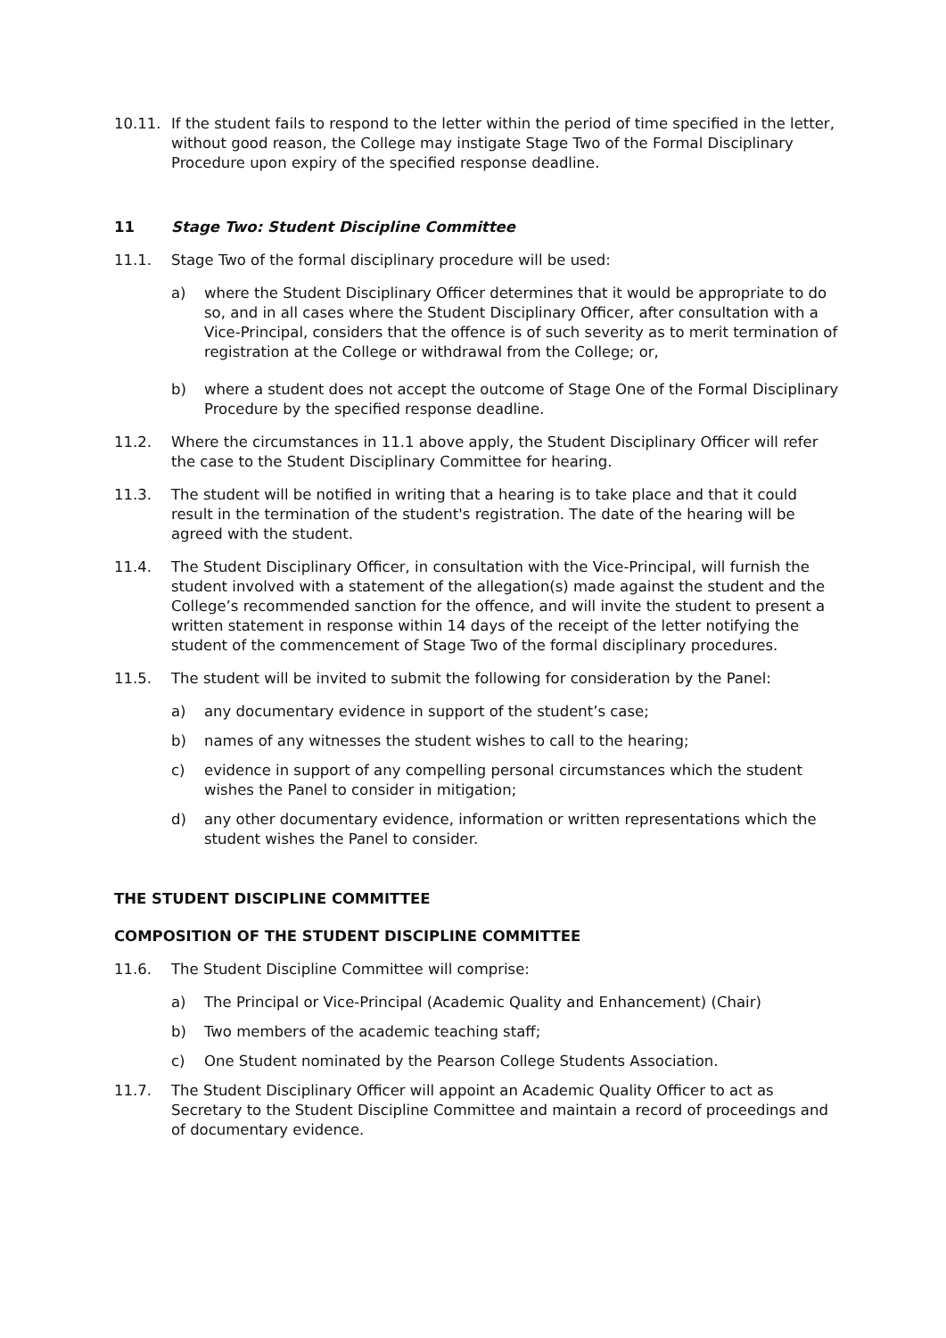10.11. If the student fails to respond to the letter within the period of time specified in the letter, without good reason, the College may instigate Stage Two of the Formal Disciplinary Procedure upon expiry of the specified response deadline.
11 Stage Two: Student Discipline Committee
11.1. Stage Two of the formal disciplinary procedure will be used:
a) where the Student Disciplinary Officer determines that it would be appropriate to do so, and in all cases where the Student Disciplinary Officer, after consultation with a Vice-Principal, considers that the offence is of such severity as to merit termination of registration at the College or withdrawal from the College; or,
b) where a student does not accept the outcome of Stage One of the Formal Disciplinary Procedure by the specified response deadline.
11.2. Where the circumstances in 11.1 above apply, the Student Disciplinary Officer will refer the case to the Student Disciplinary Committee for hearing.
11.3. The student will be notified in writing that a hearing is to take place and that it could result in the termination of the student's registration. The date of the hearing will be agreed with the student.
11.4. The Student Disciplinary Officer, in consultation with the Vice-Principal, will furnish the student involved with a statement of the allegation(s) made against the student and the College’s recommended sanction for the offence, and will invite the student to present a written statement in response within 14 days of the receipt of the letter notifying the student of the commencement of Stage Two of the formal disciplinary procedures.
11.5. The student will be invited to submit the following for consideration by the Panel:
a) any documentary evidence in support of the student’s case;
b) names of any witnesses the student wishes to call to the hearing;
c) evidence in support of any compelling personal circumstances which the student wishes the Panel to consider in mitigation;
d) any other documentary evidence, information or written representations which the student wishes the Panel to consider.
THE STUDENT DISCIPLINE COMMITTEE
COMPOSITION OF THE STUDENT DISCIPLINE COMMITTEE
11.6. The Student Discipline Committee will comprise:
a) The Principal or Vice-Principal (Academic Quality and Enhancement) (Chair)
b) Two members of the academic teaching staff;
c) One Student nominated by the Pearson College Students Association.
11.7. The Student Disciplinary Officer will appoint an Academic Quality Officer to act as Secretary to the Student Discipline Committee and maintain a record of proceedings and of documentary evidence.